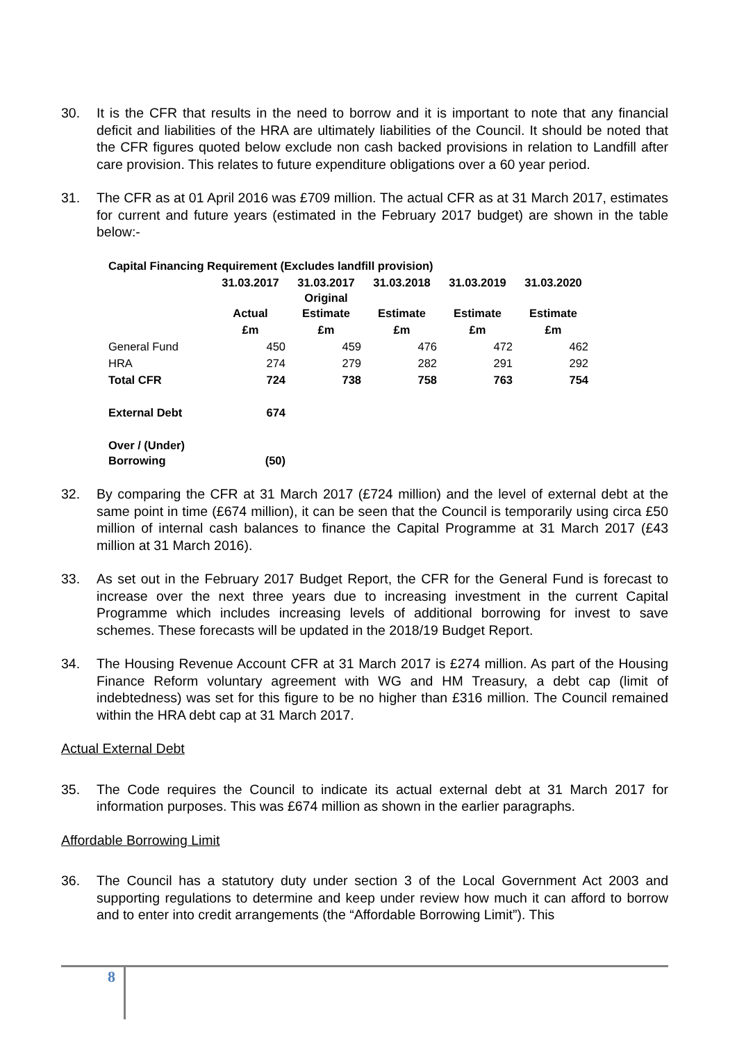30. It is the CFR that results in the need to borrow and it is important to note that any financial deficit and liabilities of the HRA are ultimately liabilities of the Council. It should be noted that the CFR figures quoted below exclude non cash backed provisions in relation to Landfill after care provision. This relates to future expenditure obligations over a 60 year period.
31. The CFR as at 01 April 2016 was £709 million. The actual CFR as at 31 March 2017, estimates for current and future years (estimated in the February 2017 budget) are shown in the table below:-
Capital Financing Requirement (Excludes landfill provision)
| | 31.03.2017 Actual | 31.03.2017 Original Estimate | 31.03.2018 Estimate | 31.03.2019 Estimate | 31.03.2020 Estimate |
| --- | --- | --- | --- | --- | --- |
| | £m | £m | £m | £m | £m |
| General Fund | 450 | 459 | 476 | 472 | 462 |
| HRA | 274 | 279 | 282 | 291 | 292 |
| Total CFR | 724 | 738 | 758 | 763 | 754 |
| External Debt | 674 | | | | |
| Over / (Under) Borrowing | (50) | | | | |
32. By comparing the CFR at 31 March 2017 (£724 million) and the level of external debt at the same point in time (£674 million), it can be seen that the Council is temporarily using circa £50 million of internal cash balances to finance the Capital Programme at 31 March 2017 (£43 million at 31 March 2016).
33. As set out in the February 2017 Budget Report, the CFR for the General Fund is forecast to increase over the next three years due to increasing investment in the current Capital Programme which includes increasing levels of additional borrowing for invest to save schemes. These forecasts will be updated in the 2018/19 Budget Report.
34. The Housing Revenue Account CFR at 31 March 2017 is £274 million. As part of the Housing Finance Reform voluntary agreement with WG and HM Treasury, a debt cap (limit of indebtedness) was set for this figure to be no higher than £316 million. The Council remained within the HRA debt cap at 31 March 2017.
Actual External Debt
35. The Code requires the Council to indicate its actual external debt at 31 March 2017 for information purposes. This was £674 million as shown in the earlier paragraphs.
Affordable Borrowing Limit
36. The Council has a statutory duty under section 3 of the Local Government Act 2003 and supporting regulations to determine and keep under review how much it can afford to borrow and to enter into credit arrangements (the “Affordable Borrowing Limit”). This
8